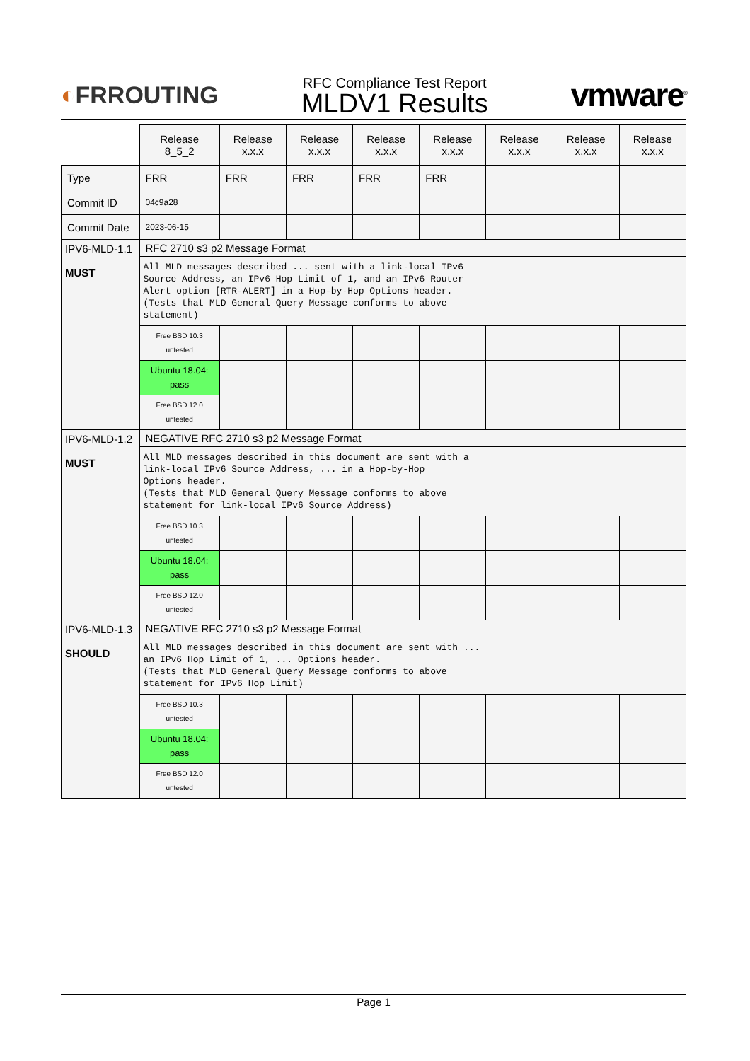◐FRROUTING
RFC Compliance Test Report
MLDV1 Results
vmware<sup>®</sup>
| | Release 8_5_2 | Release x.x.x | Release x.x.x | Release x.x.x | Release x.x.x | Release x.x.x | Release x.x.x | Release x.x.x |
| --- | --- | --- | --- | --- | --- | --- | --- | --- |
| Type | FRR | FRR | FRR | FRR | FRR | | | |
| Commit ID | 04c9a28 | | | | | | | |
| Commit Date | 2023-06-15 | | | | | | | |
| IPV6-MLD-1.1 MUST | RFC 2710 s3 p2 Message Format | | | | | | | |
| | All MLD messages described ... sent with a link-local IPv6 Source Address, an IPv6 Hop Limit of 1, and an IPv6 Router Alert option [RTR-ALERT] in a Hop-by-Hop Options header. (Tests that MLD General Query Message conforms to above statement) | | | | | | | |
| | Free BSD 10.3 untested | | | | | | | |
| | Ubuntu 18.04: pass | | | | | | | |
| | Free BSD 12.0 untested | | | | | | | |
| IPV6-MLD-1.2 MUST | NEGATIVE RFC 2710 s3 p2 Message Format | | | | | | | |
| | All MLD messages described in this document are sent with a link-local IPv6 Source Address, ... in a Hop-by-Hop Options header. (Tests that MLD General Query Message conforms to above statement for link-local IPv6 Source Address) | | | | | | | |
| | Free BSD 10.3 untested | | | | | | | |
| | Ubuntu 18.04: pass | | | | | | | |
| | Free BSD 12.0 untested | | | | | | | |
| IPV6-MLD-1.3 SHOULD | NEGATIVE RFC 2710 s3 p2 Message Format | | | | | | | |
| | All MLD messages described in this document are sent with ... an IPv6 Hop Limit of 1, ... Options header. (Tests that MLD General Query Message conforms to above statement for IPv6 Hop Limit) | | | | | | | |
| | Free BSD 10.3 untested | | | | | | | |
| | Ubuntu 18.04: pass | | | | | | | |
| | Free BSD 12.0 untested | | | | | | | |
Page 1